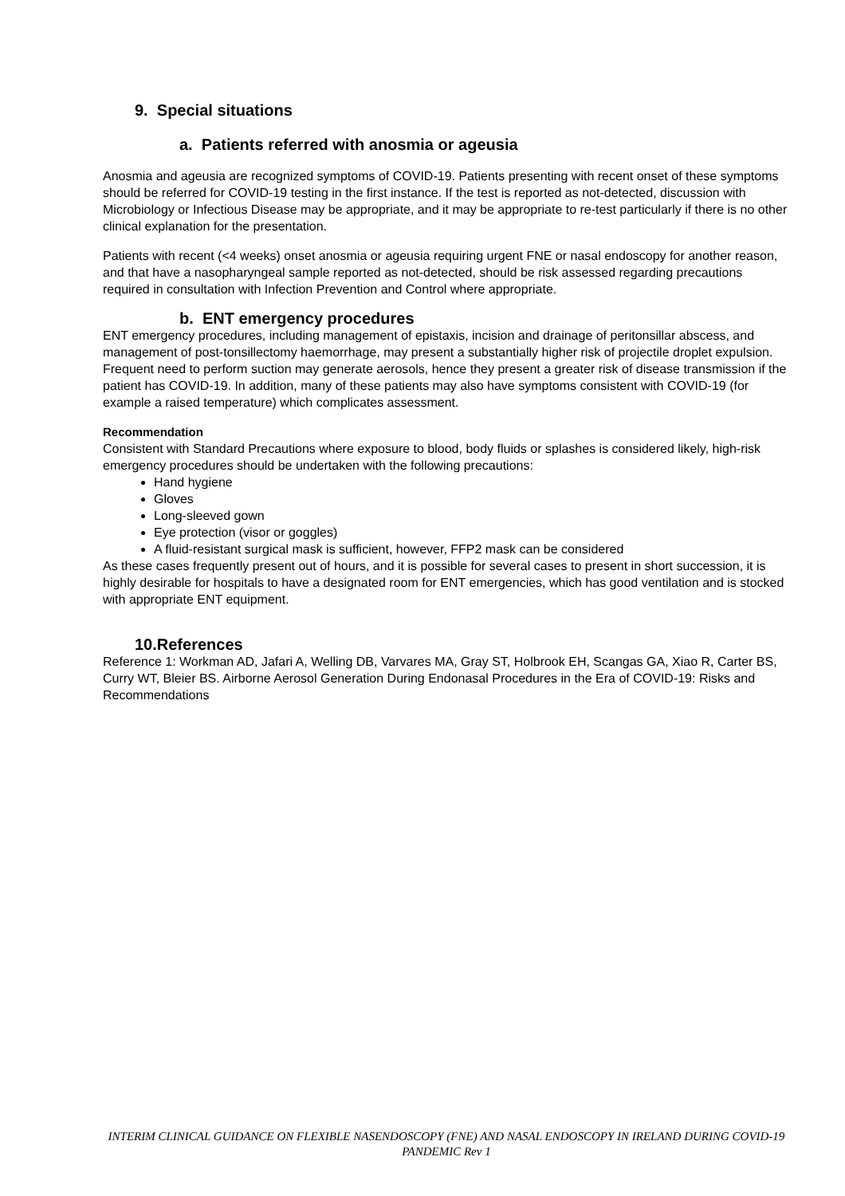9. Special situations
a. Patients referred with anosmia or ageusia
Anosmia and ageusia are recognized symptoms of COVID-19. Patients presenting with recent onset of these symptoms should be referred for COVID-19 testing in the first instance. If the test is reported as not-detected, discussion with Microbiology or Infectious Disease may be appropriate, and it may be appropriate to re-test particularly if there is no other clinical explanation for the presentation.
Patients with recent (<4 weeks) onset anosmia or ageusia requiring urgent FNE or nasal endoscopy for another reason, and that have a nasopharyngeal sample reported as not-detected, should be risk assessed regarding precautions required in consultation with Infection Prevention and Control where appropriate.
b. ENT emergency procedures
ENT emergency procedures, including management of epistaxis, incision and drainage of peritonsillar abscess, and management of post-tonsillectomy haemorrhage, may present a substantially higher risk of projectile droplet expulsion. Frequent need to perform suction may generate aerosols, hence they present a greater risk of disease transmission if the patient has COVID-19. In addition, many of these patients may also have symptoms consistent with COVID-19 (for example a raised temperature) which complicates assessment.
Recommendation
Consistent with Standard Precautions where exposure to blood, body fluids or splashes is considered likely, high-risk emergency procedures should be undertaken with the following precautions:
Hand hygiene
Gloves
Long-sleeved gown
Eye protection (visor or goggles)
A fluid-resistant surgical mask is sufficient, however, FFP2 mask can be considered
As these cases frequently present out of hours, and it is possible for several cases to present in short succession, it is highly desirable for hospitals to have a designated room for ENT emergencies, which has good ventilation and is stocked with appropriate ENT equipment.
10.References
Reference 1: Workman AD, Jafari A, Welling DB, Varvares MA, Gray ST, Holbrook EH, Scangas GA, Xiao R, Carter BS, Curry WT, Bleier BS. Airborne Aerosol Generation During Endonasal Procedures in the Era of COVID-19: Risks and Recommendations
INTERIM CLINICAL GUIDANCE ON FLEXIBLE NASENDOSCOPY (FNE) AND NASAL ENDOSCOPY IN IRELAND DURING COVID-19 PANDEMIC Rev 1